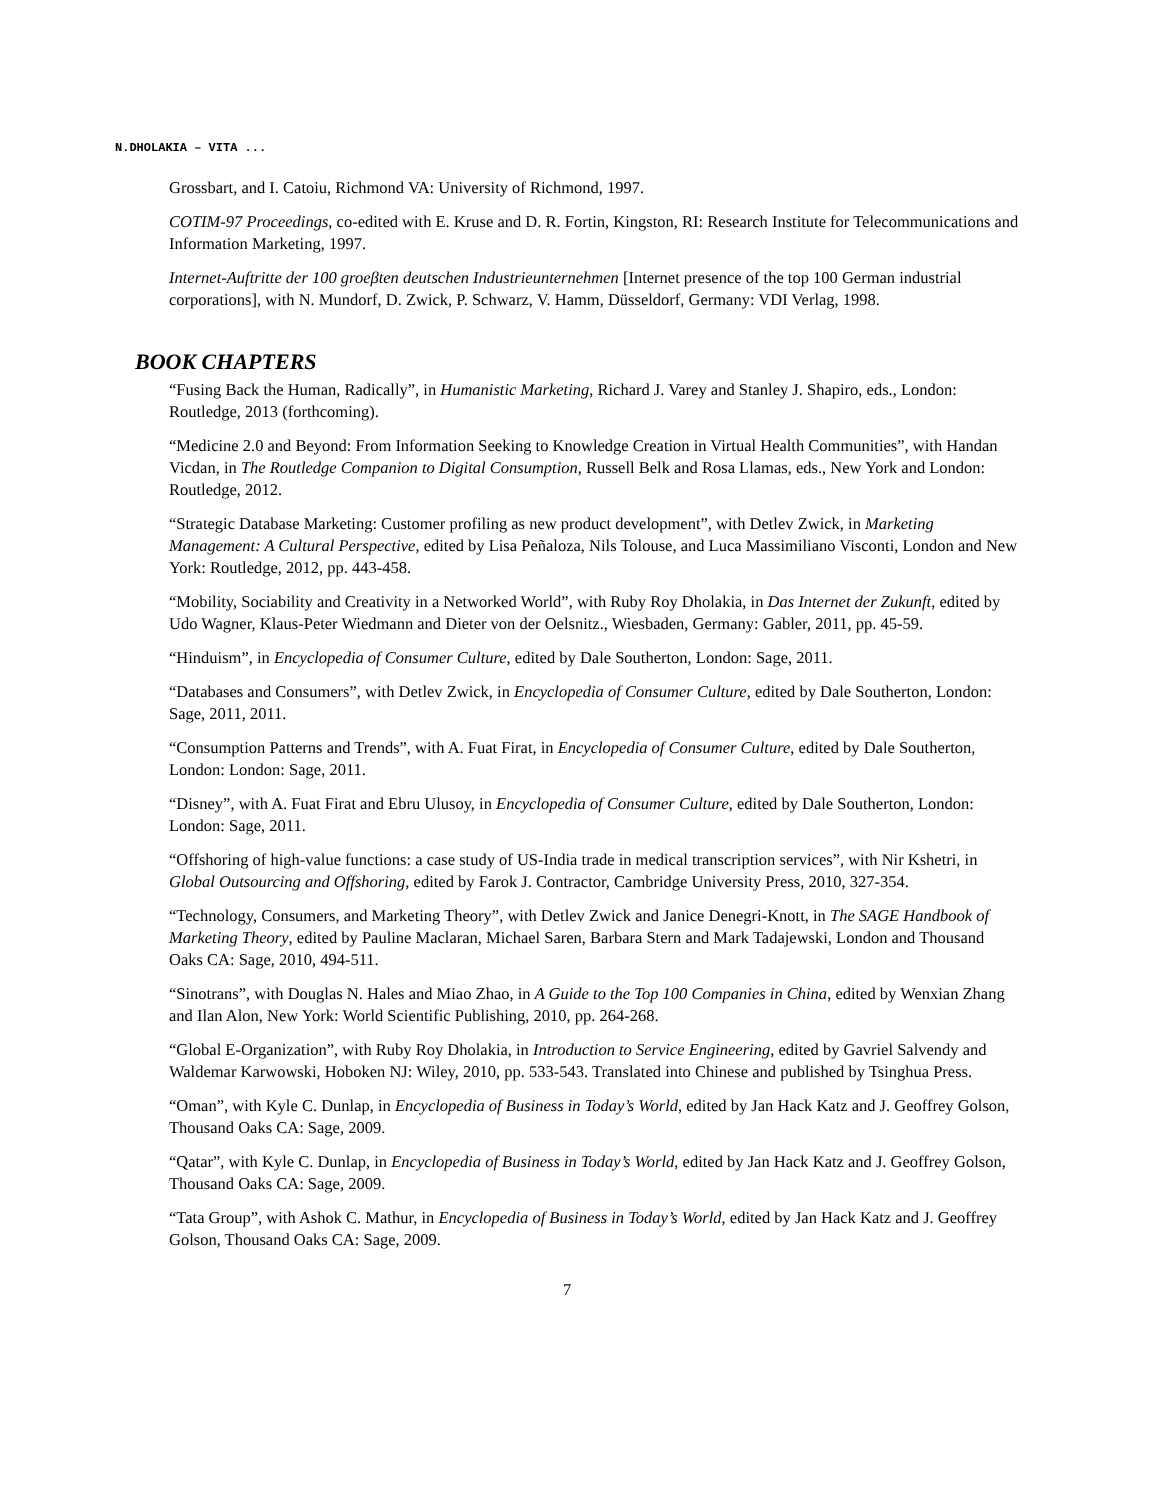N.DHOLAKIA – VITA ...
Grossbart, and I. Catoiu, Richmond VA: University of Richmond, 1997.
COTIM-97 Proceedings, co-edited with E. Kruse and D. R. Fortin, Kingston, RI: Research Institute for Telecommunications and Information Marketing, 1997.
Internet-Auftritte der 100 groeβten deutschen Industrieunternehmen [Internet presence of the top 100 German industrial corporations], with N. Mundorf, D. Zwick, P. Schwarz, V. Hamm, Düsseldorf, Germany: VDI Verlag, 1998.
BOOK CHAPTERS
“Fusing Back the Human, Radically”, in Humanistic Marketing, Richard J. Varey and Stanley J. Shapiro, eds., London: Routledge, 2013 (forthcoming).
“Medicine 2.0 and Beyond: From Information Seeking to Knowledge Creation in Virtual Health Communities”, with Handan Vicdan, in The Routledge Companion to Digital Consumption, Russell Belk and Rosa Llamas, eds., New York and London: Routledge, 2012.
“Strategic Database Marketing: Customer profiling as new product development”, with Detlev Zwick, in Marketing Management: A Cultural Perspective, edited by Lisa Peñaloza, Nils Tolouse, and Luca Massimiliano Visconti, London and New York: Routledge, 2012, pp. 443-458.
“Mobility, Sociability and Creativity in a Networked World”, with Ruby Roy Dholakia, in Das Internet der Zukunft, edited by Udo Wagner, Klaus-Peter Wiedmann and Dieter von der Oelsnitz., Wiesbaden, Germany: Gabler, 2011, pp. 45-59.
“Hinduism”, in Encyclopedia of Consumer Culture, edited by Dale Southerton, London: Sage, 2011.
“Databases and Consumers”, with Detlev Zwick, in Encyclopedia of Consumer Culture, edited by Dale Southerton, London: Sage, 2011, 2011.
“Consumption Patterns and Trends”, with A. Fuat Firat, in Encyclopedia of Consumer Culture, edited by Dale Southerton, London: London: Sage, 2011.
“Disney”, with A. Fuat Firat and Ebru Ulusoy, in Encyclopedia of Consumer Culture, edited by Dale Southerton, London: London: Sage, 2011.
“Offshoring of high-value functions: a case study of US-India trade in medical transcription services”, with Nir Kshetri, in Global Outsourcing and Offshoring, edited by Farok J. Contractor, Cambridge University Press, 2010, 327-354.
“Technology, Consumers, and Marketing Theory”, with Detlev Zwick and Janice Denegri-Knott, in The SAGE Handbook of Marketing Theory, edited by Pauline Maclaran, Michael Saren, Barbara Stern and Mark Tadajewski, London and Thousand Oaks CA: Sage, 2010, 494-511.
“Sinotrans”, with Douglas N. Hales and Miao Zhao, in A Guide to the Top 100 Companies in China, edited by Wenxian Zhang and Ilan Alon, New York: World Scientific Publishing, 2010, pp. 264-268.
“Global E-Organization”, with Ruby Roy Dholakia, in Introduction to Service Engineering, edited by Gavriel Salvendy and Waldemar Karwowski, Hoboken NJ: Wiley, 2010, pp. 533-543. Translated into Chinese and published by Tsinghua Press.
“Oman”, with Kyle C. Dunlap, in Encyclopedia of Business in Today’s World, edited by Jan Hack Katz and J. Geoffrey Golson, Thousand Oaks CA: Sage, 2009.
“Qatar”, with Kyle C. Dunlap, in Encyclopedia of Business in Today’s World, edited by Jan Hack Katz and J. Geoffrey Golson, Thousand Oaks CA: Sage, 2009.
“Tata Group”, with Ashok C. Mathur, in Encyclopedia of Business in Today’s World, edited by Jan Hack Katz and J. Geoffrey Golson, Thousand Oaks CA: Sage, 2009.
7